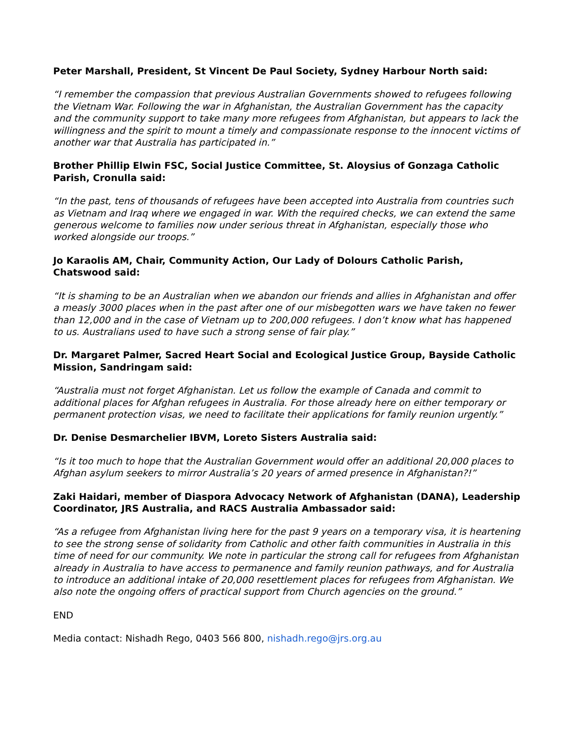Peter Marshall, President, St Vincent De Paul Society, Sydney Harbour North said:
“I remember the compassion that previous Australian Governments showed to refugees following the Vietnam War. Following the war in Afghanistan, the Australian Government has the capacity and the community support to take many more refugees from Afghanistan, but appears to lack the willingness and the spirit to mount a timely and compassionate response to the innocent victims of another war that Australia has participated in.”
Brother Phillip Elwin FSC, Social Justice Committee, St. Aloysius of Gonzaga Catholic Parish, Cronulla said:
“In the past, tens of thousands of refugees have been accepted into Australia from countries such as Vietnam and Iraq where we engaged in war. With the required checks, we can extend the same generous welcome to families now under serious threat in Afghanistan, especially those who worked alongside our troops.”
Jo Karaolis AM, Chair, Community Action, Our Lady of Dolours Catholic Parish, Chatswood said:
“It is shaming to be an Australian when we abandon our friends and allies in Afghanistan and offer a measly 3000 places when in the past after one of our misbegotten wars we have taken no fewer than 12,000 and in the case of Vietnam up to 200,000 refugees. I don’t know what has happened to us. Australians used to have such a strong sense of fair play.”
Dr. Margaret Palmer, Sacred Heart Social and Ecological Justice Group, Bayside Catholic Mission, Sandringam said:
“Australia must not forget Afghanistan. Let us follow the example of Canada and commit to additional places for Afghan refugees in Australia. For those already here on either temporary or permanent protection visas, we need to facilitate their applications for family reunion urgently.”
Dr. Denise Desmarchelier IBVM, Loreto Sisters Australia said:
“Is it too much to hope that the Australian Government would offer an additional 20,000 places to Afghan asylum seekers to mirror Australia’s 20 years of armed presence in Afghanistan?!”
Zaki Haidari, member of Diaspora Advocacy Network of Afghanistan (DANA), Leadership Coordinator, JRS Australia, and RACS Australia Ambassador said:
“As a refugee from Afghanistan living here for the past 9 years on a temporary visa, it is heartening to see the strong sense of solidarity from Catholic and other faith communities in Australia in this time of need for our community. We note in particular the strong call for refugees from Afghanistan already in Australia to have access to permanence and family reunion pathways, and for Australia to introduce an additional intake of 20,000 resettlement places for refugees from Afghanistan. We also note the ongoing offers of practical support from Church agencies on the ground.”
END
Media contact: Nishadh Rego, 0403 566 800, nishadh.rego@jrs.org.au